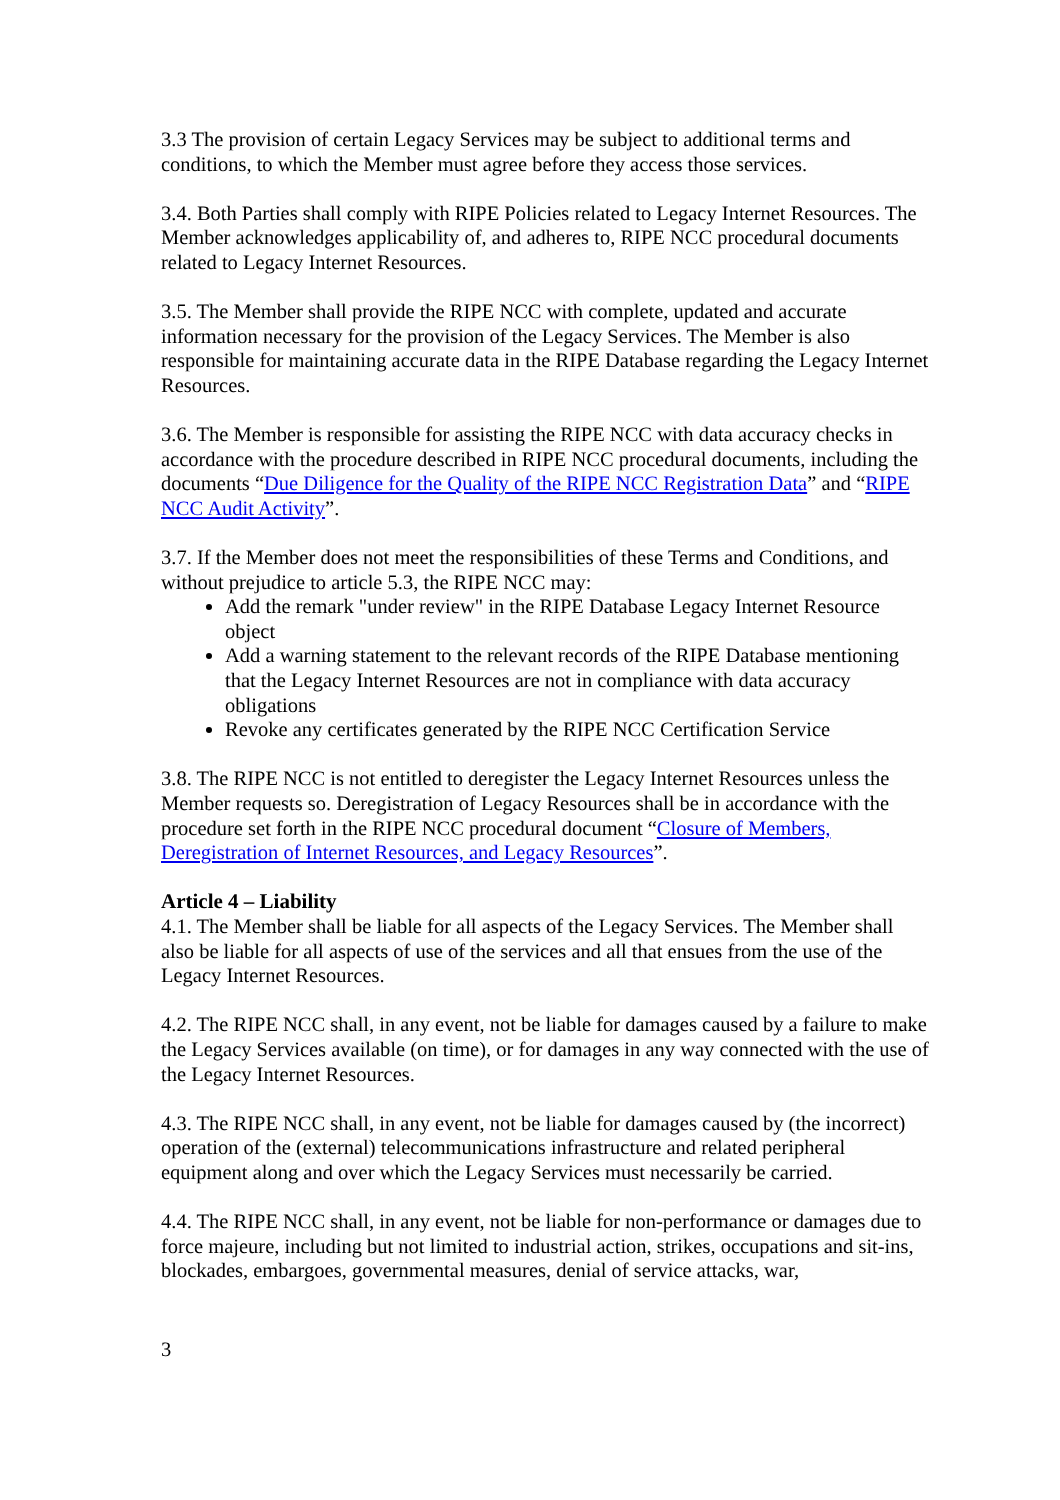3.3 The provision of certain Legacy Services may be subject to additional terms and conditions, to which the Member must agree before they access those services.
3.4. Both Parties shall comply with RIPE Policies related to Legacy Internet Resources. The Member acknowledges applicability of, and adheres to, RIPE NCC procedural documents related to Legacy Internet Resources.
3.5. The Member shall provide the RIPE NCC with complete, updated and accurate information necessary for the provision of the Legacy Services. The Member is also responsible for maintaining accurate data in the RIPE Database regarding the Legacy Internet Resources.
3.6. The Member is responsible for assisting the RIPE NCC with data accuracy checks in accordance with the procedure described in RIPE NCC procedural documents, including the documents “Due Diligence for the Quality of the RIPE NCC Registration Data” and “RIPE NCC Audit Activity”.
3.7. If the Member does not meet the responsibilities of these Terms and Conditions, and without prejudice to article 5.3, the RIPE NCC may:
Add the remark "under review" in the RIPE Database Legacy Internet Resource object
Add a warning statement to the relevant records of the RIPE Database mentioning that the Legacy Internet Resources are not in compliance with data accuracy obligations
Revoke any certificates generated by the RIPE NCC Certification Service
3.8. The RIPE NCC is not entitled to deregister the Legacy Internet Resources unless the Member requests so. Deregistration of Legacy Resources shall be in accordance with the procedure set forth in the RIPE NCC procedural document “Closure of Members, Deregistration of Internet Resources, and Legacy Resources”.
Article 4 – Liability
4.1. The Member shall be liable for all aspects of the Legacy Services. The Member shall also be liable for all aspects of use of the services and all that ensues from the use of the Legacy Internet Resources.
4.2. The RIPE NCC shall, in any event, not be liable for damages caused by a failure to make the Legacy Services available (on time), or for damages in any way connected with the use of the Legacy Internet Resources.
4.3. The RIPE NCC shall, in any event, not be liable for damages caused by (the incorrect) operation of the (external) telecommunications infrastructure and related peripheral equipment along and over which the Legacy Services must necessarily be carried.
4.4. The RIPE NCC shall, in any event, not be liable for non-performance or damages due to force majeure, including but not limited to industrial action, strikes, occupations and sit-ins, blockades, embargoes, governmental measures, denial of service attacks, war,
3